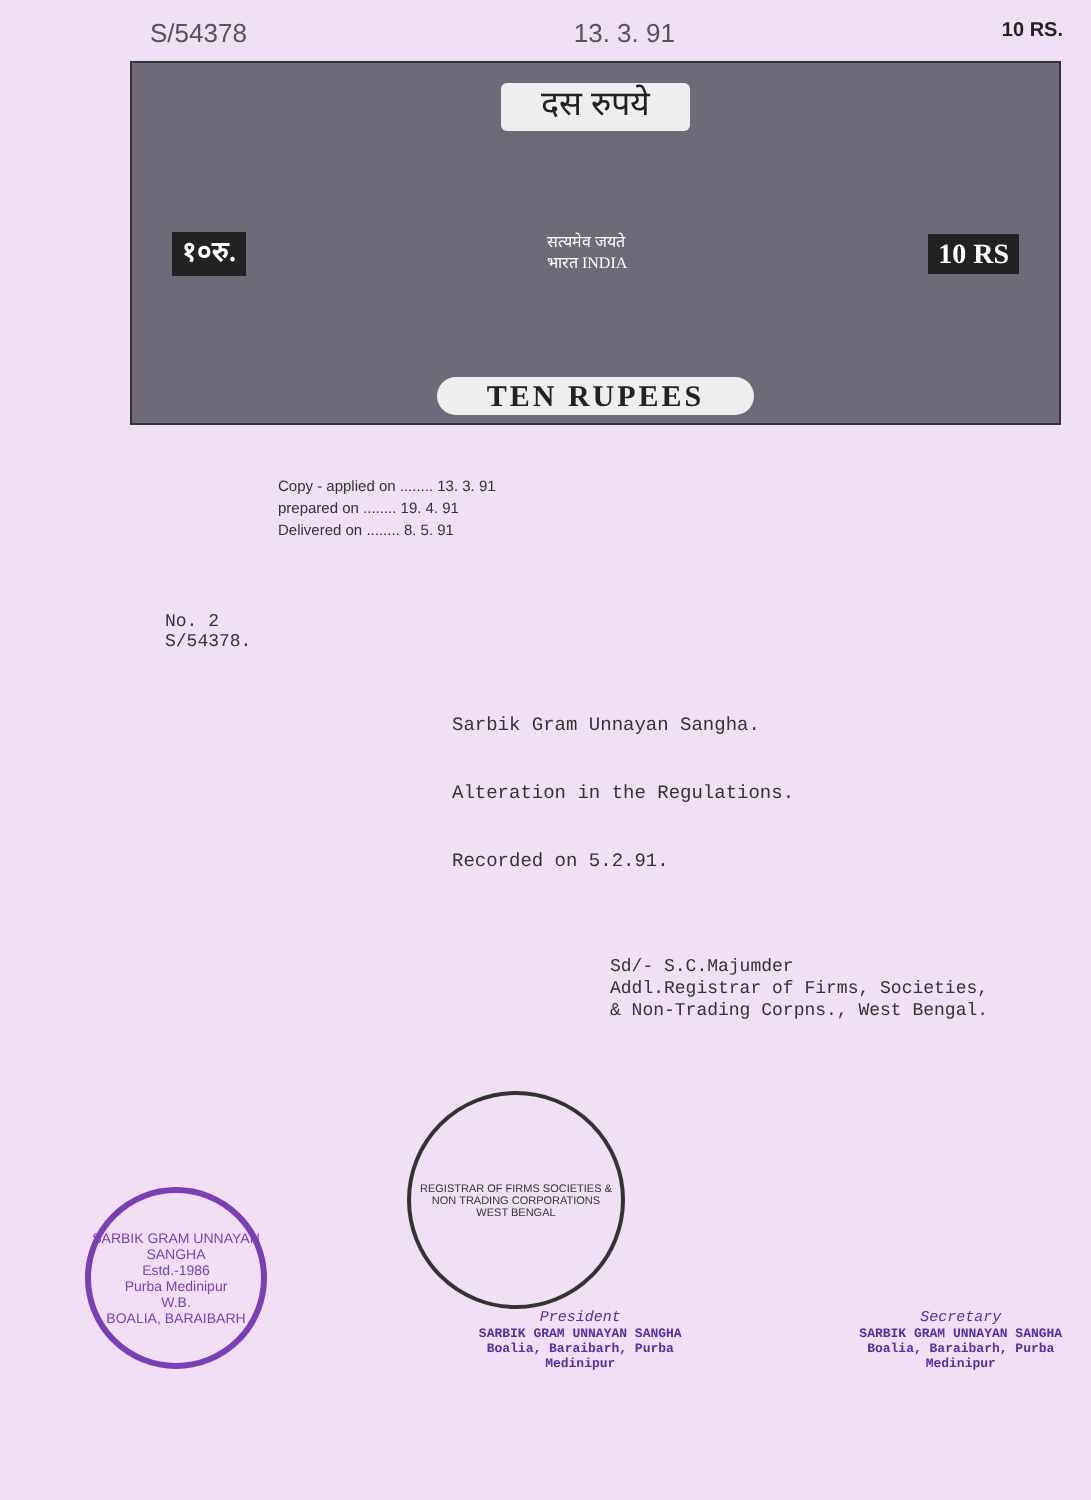S/54378 13. 3. 91 10 RS.
दस रुपये
१०रु. सत्यमेव जयते
भारत INDIA 10 RS
TEN RUPEES
Copy - applied on ........ 13. 3. 91
prepared on ........ 19. 4. 91
Delivered on ........ 8. 5. 91
No. 2
S/54378.
Sarbik Gram Unnayan Sangha.
Alteration in the Regulations.
Recorded on 5.2.91.
Sd/- S.C.Majumder
Addl.Registrar of Firms, Societies,
& Non-Trading Corpns., West Bengal.
SARBIK GRAM UNNAYAN SANGHA
Estd.-1986
Purba Medinipur
W.B.
BOALIA, BARAIBARH
REGISTRAR OF FIRMS SOCIETIES & NON TRADING CORPORATIONS
WEST BENGAL
President
SARBIK GRAM UNNAYAN SANGHA
Boalia, Baraibarh, Purba Medinipur
Secretary
SARBIK GRAM UNNAYAN SANGHA
Boalia, Baraibarh, Purba Medinipur